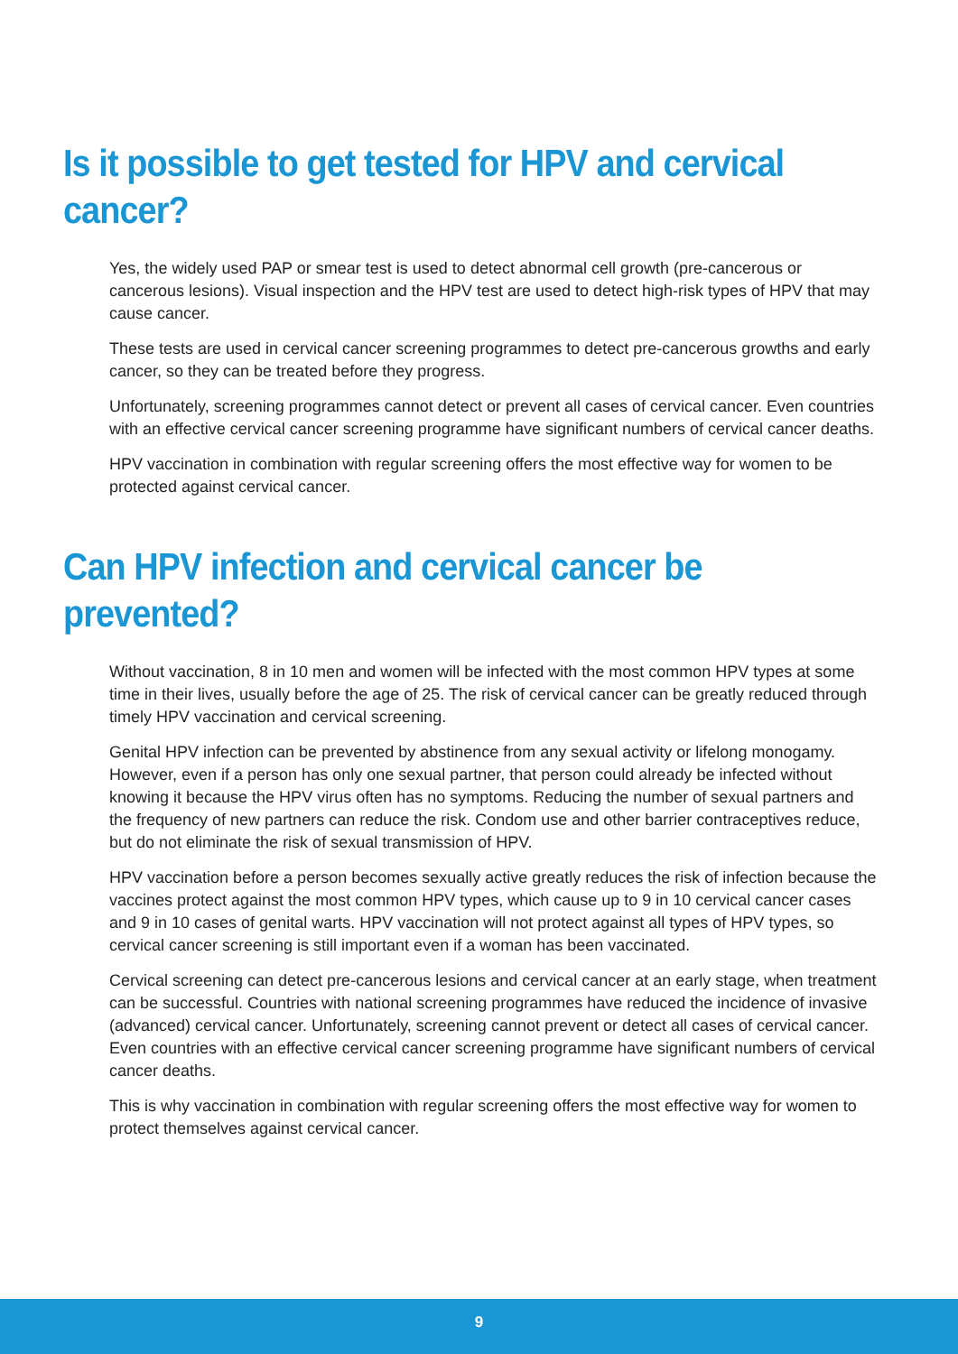Is it possible to get tested for HPV and cervical cancer?
Yes, the widely used PAP or smear test is used to detect abnormal cell growth (pre-cancerous or cancerous lesions). Visual inspection and the HPV test are used to detect high-risk types of HPV that may cause cancer.
These tests are used in cervical cancer screening programmes to detect pre-cancerous growths and early cancer, so they can be treated before they progress.
Unfortunately, screening programmes cannot detect or prevent all cases of cervical cancer. Even countries with an effective cervical cancer screening programme have significant numbers of cervical cancer deaths.
HPV vaccination in combination with regular screening offers the most effective way for women to be protected against cervical cancer.
Can HPV infection and cervical cancer be prevented?
Without vaccination, 8 in 10 men and women will be infected with the most common HPV types at some time in their lives, usually before the age of 25. The risk of cervical cancer can be greatly reduced through timely HPV vaccination and cervical screening.
Genital HPV infection can be prevented by abstinence from any sexual activity or lifelong monogamy. However, even if a person has only one sexual partner, that person could already be infected without knowing it because the HPV virus often has no symptoms. Reducing the number of sexual partners and the frequency of new partners can reduce the risk. Condom use and other barrier contraceptives reduce, but do not eliminate the risk of sexual transmission of HPV.
HPV vaccination before a person becomes sexually active greatly reduces the risk of infection because the vaccines protect against the most common HPV types, which cause up to 9 in 10 cervical cancer cases and 9 in 10 cases of genital warts. HPV vaccination will not protect against all types of HPV types, so cervical cancer screening is still important even if a woman has been vaccinated.
Cervical screening can detect pre-cancerous lesions and cervical cancer at an early stage, when treatment can be successful. Countries with national screening programmes have reduced the incidence of invasive (advanced) cervical cancer. Unfortunately, screening cannot prevent or detect all cases of cervical cancer. Even countries with an effective cervical cancer screening programme have significant numbers of cervical cancer deaths.
This is why vaccination in combination with regular screening offers the most effective way for women to protect themselves against cervical cancer.
9